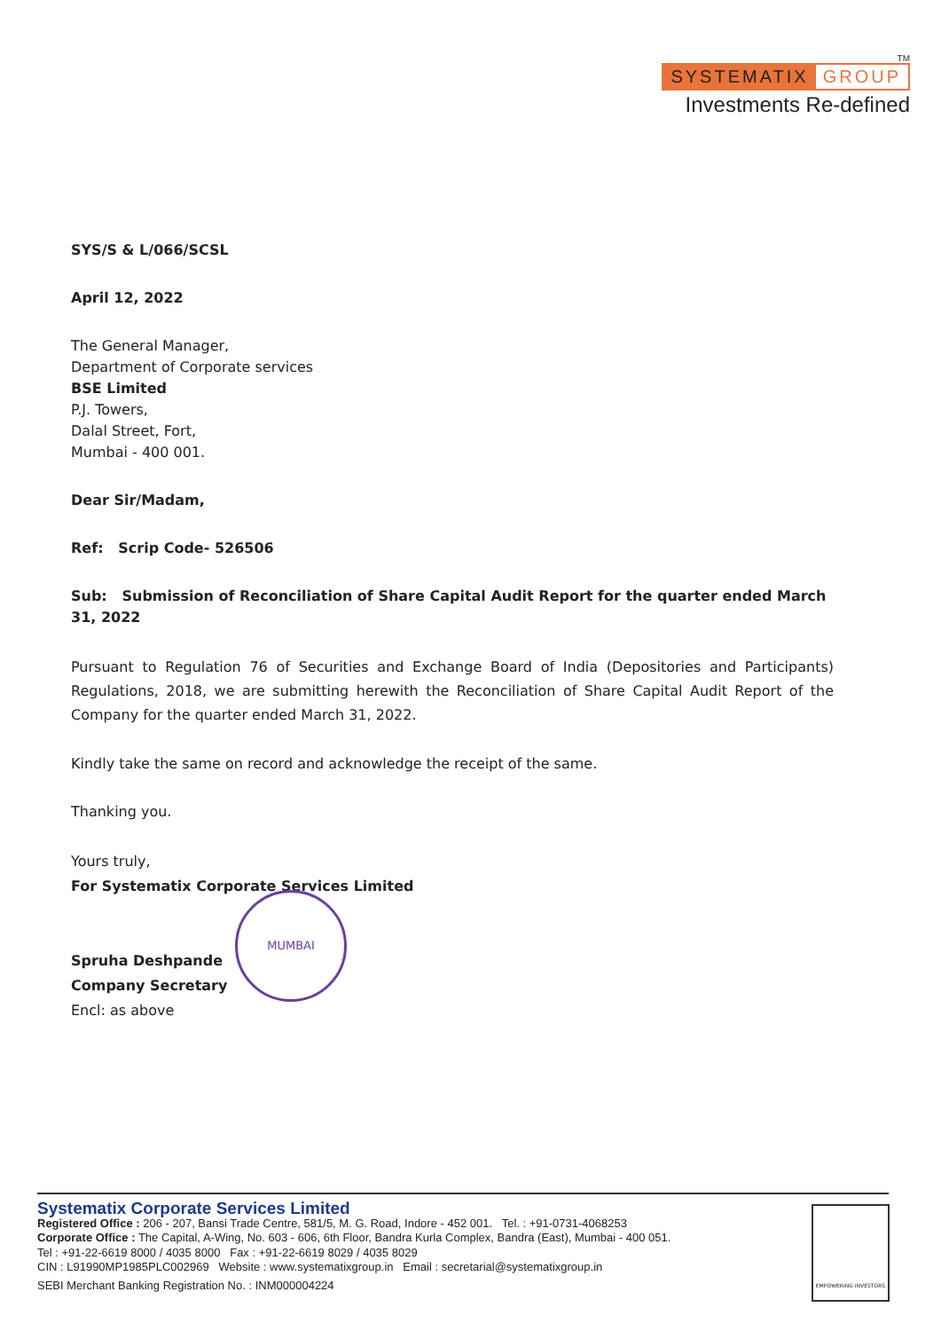TM
SYSTEMATIX GROUP
Investments Re-defined
SYS/S & L/066/SCSL
April 12, 2022
The General Manager,
Department of Corporate services
BSE Limited
P.J. Towers,
Dalal Street, Fort,
Mumbai - 400 001.
Dear Sir/Madam,
Ref: Scrip Code- 526506
Sub: Submission of Reconciliation of Share Capital Audit Report for the quarter ended March 31, 2022
Pursuant to Regulation 76 of Securities and Exchange Board of India (Depositories and Participants) Regulations, 2018, we are submitting herewith the Reconciliation of Share Capital Audit Report of the Company for the quarter ended March 31, 2022.
Kindly take the same on record and acknowledge the receipt of the same.
Thanking you.
Yours truly,
For Systematix Corporate Services Limited
Spruha Deshpande
Company Secretary
Encl: as above
MUMBAI
Systematix Corporate Services Limited
Registered Office : 206 - 207, Bansi Trade Centre, 581/5, M. G. Road, Indore - 452 001. Tel. : +91-0731-4068253
Corporate Office : The Capital, A-Wing, No. 603 - 606, 6th Floor, Bandra Kurla Complex, Bandra (East), Mumbai - 400 051.
Tel : +91-22-6619 8000 / 4035 8000 Fax : +91-22-6619 8029 / 4035 8029
CIN : L91990MP1985PLC002969 Website : www.systematixgroup.in Email : secretarial@systematixgroup.in
SEBI Merchant Banking Registration No. : INM000004224
EMPOWERING INVESTORS